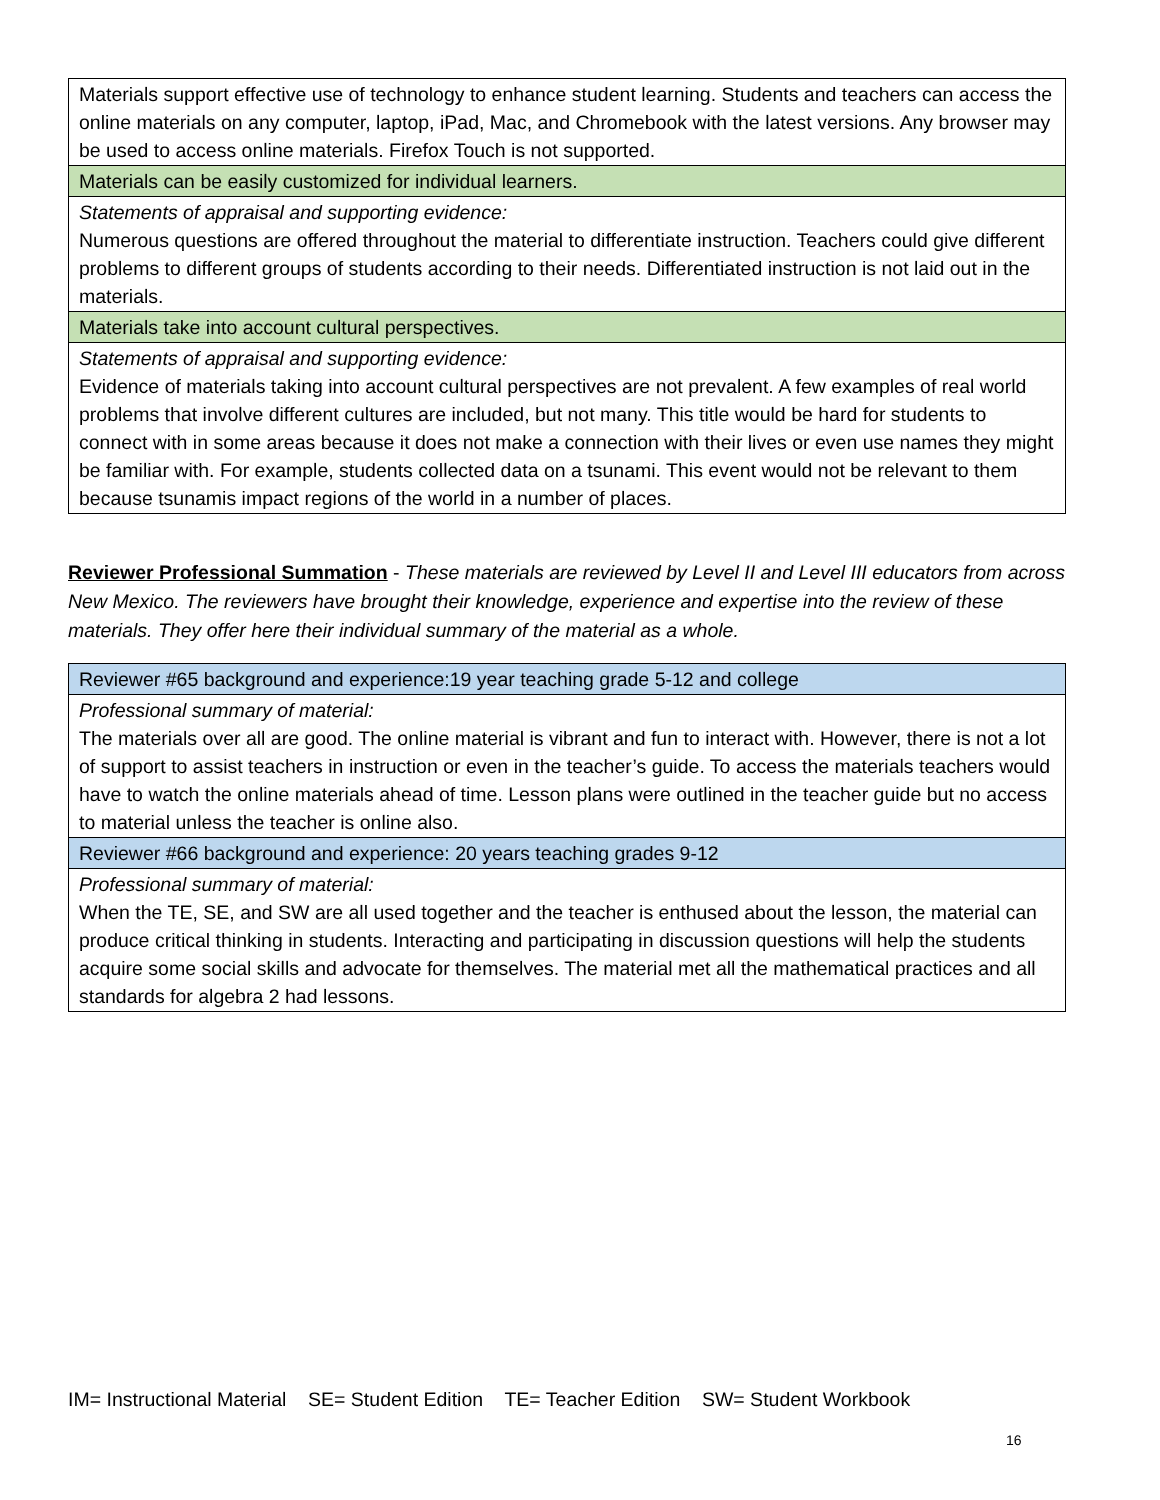| Materials support effective use of technology to enhance student learning. Students and teachers can access the online materials on any computer, laptop, iPad, Mac, and Chromebook with the latest versions. Any browser may be used to access online materials. Firefox Touch is not supported. |
| Materials can be easily customized for individual learners. |
| Statements of appraisal and supporting evidence: Numerous questions are offered throughout the material to differentiate instruction. Teachers could give different problems to different groups of students according to their needs. Differentiated instruction is not laid out in the materials. |
| Materials take into account cultural perspectives. |
| Statements of appraisal and supporting evidence: Evidence of materials taking into account cultural perspectives are not prevalent. A few examples of real world problems that involve different cultures are included, but not many. This title would be hard for students to connect with in some areas because it does not make a connection with their lives or even use names they might be familiar with. For example, students collected data on a tsunami. This event would not be relevant to them because tsunamis impact regions of the world in a number of places. |
Reviewer Professional Summation - These materials are reviewed by Level II and Level III educators from across New Mexico. The reviewers have brought their knowledge, experience and expertise into the review of these materials. They offer here their individual summary of the material as a whole.
| Reviewer #65 background and experience:19 year teaching grade 5-12 and college |
| Professional summary of material: The materials over all are good. The online material is vibrant and fun to interact with. However, there is not a lot of support to assist teachers in instruction or even in the teacher’s guide. To access the materials teachers would have to watch the online materials ahead of time. Lesson plans were outlined in the teacher guide but no access to material unless the teacher is online also. |
| Reviewer #66 background and experience: 20 years teaching grades 9-12 |
| Professional summary of material: When the TE, SE, and SW are all used together and the teacher is enthused about the lesson, the material can produce critical thinking in students. Interacting and participating in discussion questions will help the students acquire some social skills and advocate for themselves. The material met all the mathematical practices and all standards for algebra 2 had lessons. |
IM= Instructional Material SE= Student Edition TE= Teacher Edition SW= Student Workbook
16